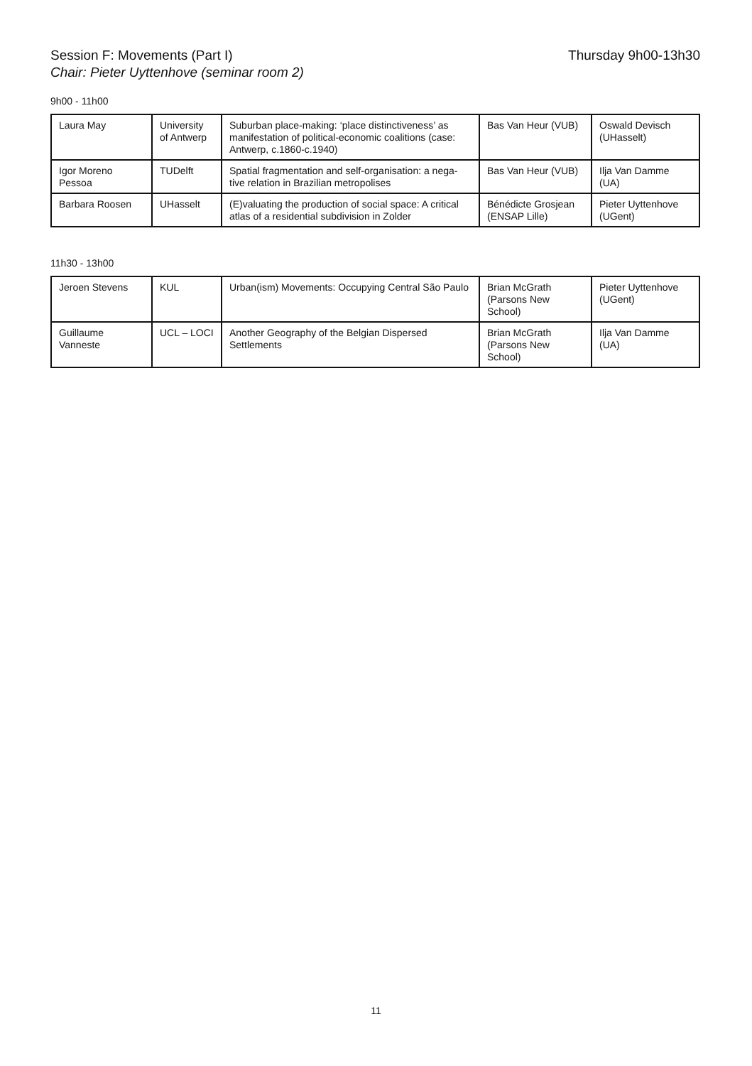Session F: Movements (Part I)
Chair: Pieter Uyttenhove (seminar room 2)
Thursday 9h00-13h30
9h00 - 11h00
| Laura May | University of Antwerp | Suburban place-making: ‘place distinctiveness’ as manifestation of political-economic coalitions (case: Antwerp, c.1860-c.1940) | Bas Van Heur (VUB) | Oswald Devisch (UHasselt) |
| Igor Moreno Pessoa | TUDelft | Spatial fragmentation and self-organisation: a nega-tive relation in Brazilian metropolises | Bas Van Heur (VUB) | Ilja Van Damme (UA) |
| Barbara Roosen | UHasselt | (E)valuating the production of social space: A critical atlas of a residential subdivision in Zolder | Bénédicte Grosjean (ENSAP Lille) | Pieter Uyttenhove (UGent) |
11h30 - 13h00
| Jeroen Stevens | KUL | Urban(ism) Movements: Occupying Central São Paulo | Brian McGrath (Parsons New School) | Pieter Uyttenhove (UGent) |
| Guillaume Vanneste | UCL – LOCI | Another Geography of the Belgian Dispersed Settlements | Brian McGrath (Parsons New School) | Ilja Van Damme (UA) |
11